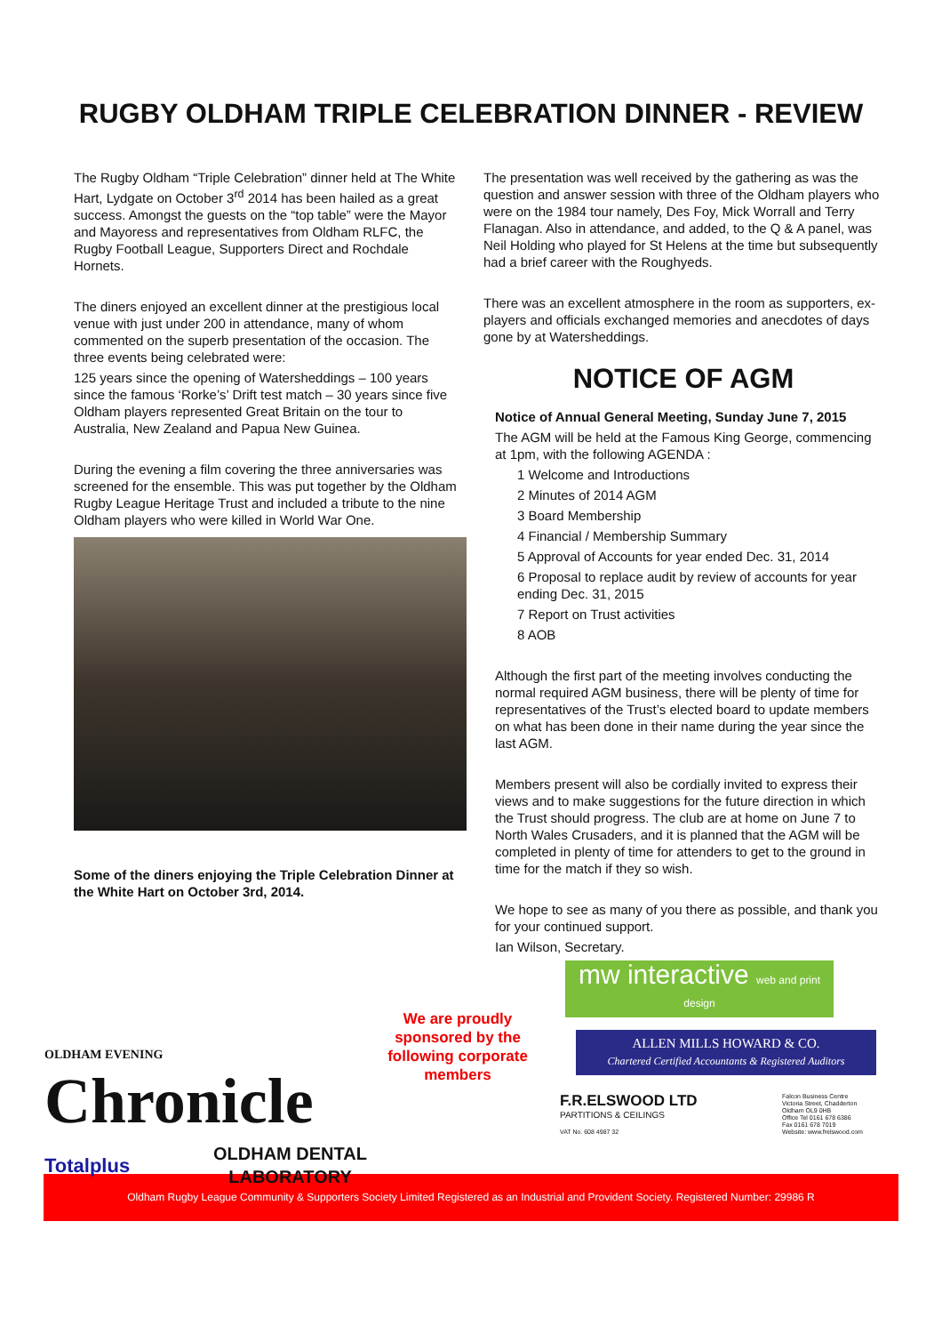RUGBY OLDHAM TRIPLE CELEBRATION DINNER - REVIEW
The Rugby Oldham “Triple Celebration” dinner held at The White Hart, Lydgate on October 3<sup>rd</sup> 2014 has been hailed as a great success. Amongst the guests on the “top table” were the Mayor and Mayoress and representatives from Oldham RLFC, the Rugby Football League, Supporters Direct and Rochdale Hornets.
The diners enjoyed an excellent dinner at the prestigious local venue with just under 200 in attendance, many of whom commented on the superb presentation of the occasion. The three events being celebrated were:
125 years since the opening of Watersheddings – 100 years since the famous ‘Rorke’s’ Drift test match – 30 years since five Oldham players represented Great Britain on the tour to Australia, New Zealand and Papua New Guinea.
During the evening a film covering the three anniversaries was screened for the ensemble. This was put together by the Oldham Rugby League Heritage Trust and included a tribute to the nine Oldham players who were killed in World War One.
Some of the diners enjoying the Triple Celebration Dinner at the White Hart on October 3rd, 2014.
The presentation was well received by the gathering as was the question and answer session with three of the Oldham players who were on the 1984 tour namely, Des Foy, Mick Worrall and Terry Flanagan. Also in attendance, and added, to the Q & A panel, was Neil Holding who played for St Helens at the time but subsequently had a brief career with the Roughyeds.
There was an excellent atmosphere in the room as supporters, ex-players and officials exchanged memories and anecdotes of days gone by at Watersheddings.
NOTICE OF AGM
Notice of Annual General Meeting, Sunday June 7, 2015
The AGM will be held at the Famous King George, commencing at 1pm, with the following AGENDA :
1 Welcome and Introductions
2 Minutes of 2014 AGM
3 Board Membership
4 Financial / Membership Summary
5 Approval of Accounts for year ended Dec. 31, 2014
6 Proposal to replace audit by review of accounts for year ending Dec. 31, 2015
7 Report on Trust activities
8 AOB
Although the first part of the meeting involves conducting the normal required AGM business, there will be plenty of time for representatives of the Trust’s elected board to update members on what has been done in their name during the year since the last AGM.
Members present will also be cordially invited to express their views and to make suggestions for the future direction in which the Trust should progress. The club are at home on June 7 to North Wales Crusaders, and it is planned that the AGM will be completed in plenty of time for attenders to get to the ground in time for the match if they so wish.
We hope to see as many of you there as possible, and thank you for your continued support.
Ian Wilson, Secretary.
OLDHAM EVENING
Chronicle
Totalplus OLDHAM DENTAL
LABORATORY
We are proudly sponsored by the following corporate members
mw interactive web and print design
ALLEN MILLS HOWARD & CO.
Chartered Certified Accountants & Registered Auditors
F.R.ELSWOOD LTD
PARTITIONS & CEILINGS
VAT No. 608 4987 32
Falcon Business Centre
Victoria Street, Chadderton
Oldham OL9 0HB
Office Tel 0161 678 6386
Fax 0161 678 7019
Website: www.frelswood.com
Oldham Rugby League Community & Supporters Society Limited Registered as an Industrial and Provident Society. Registered Number: 29986 R